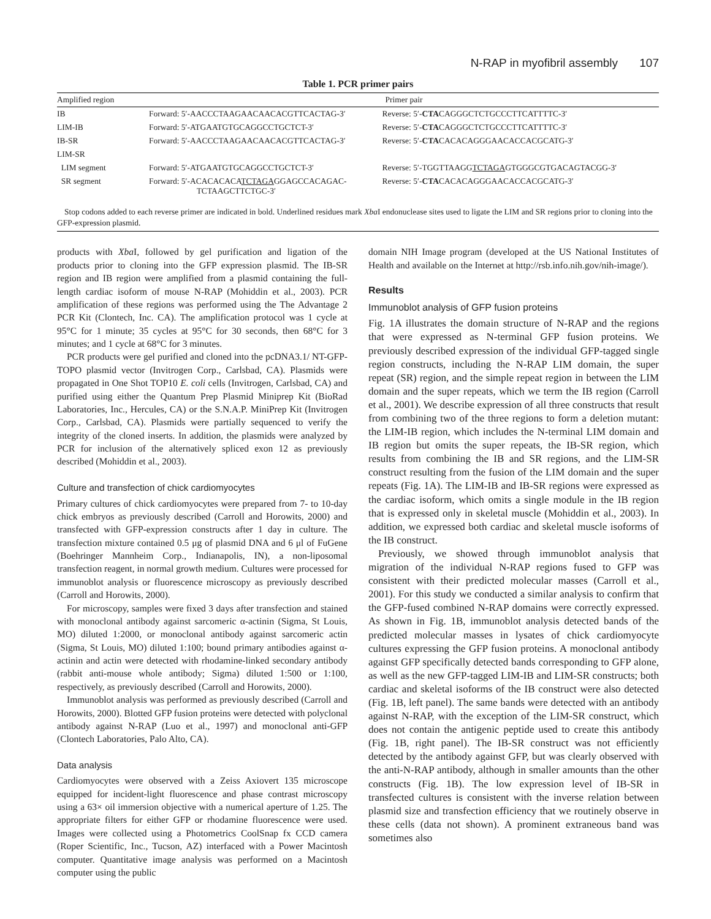N-RAP in myofibril assembly 107
Table 1. PCR primer pairs
| Amplified region | Primer pair | |
| --- | --- | --- |
| IB | Forward: 5′-AACCCTAAGAACAACACGTTCACTAG-3′ | Reverse: 5′- CTA CAGGGCTCTGCCCTTCATTTTC-3′ |
| LIM-IB | Forward: 5′-ATGAATGTGCAGGCCTGCTCT-3′ | Reverse: 5′- CTA CAGGGCTCTGCCCTTCATTTTC-3′ |
| IB-SR | Forward: 5′-AACCCTAAGAACAACACGTTCACTAG-3′ | Reverse: 5′- CTA CACACAGGGAACACCACGCATG-3′ |
| LIM-SR | | |
| LIM segment | Forward: 5′-ATGAATGTGCAGGCCTGCTCT-3′ | Reverse: 5′-TGGTTAAGG TCTAGA GTGGGCGTGACAGTACGG-3′ |
| SR segment | Forward: 5′-ACACACACA TCTAGA GGAGCCACAGAC- TCTAAGCTTCTGC-3′ | Reverse: 5′- CTA CACACAGGGAACACCACGCATG-3′ |
Stop codons added to each reverse primer are indicated in bold. Underlined residues mark Xba I endonuclease sites used to ligate the LIM and SR regions prior to cloning into the GFP-expression plasmid.
products with Xba I, followed by gel purification and ligation of the products prior to cloning into the GFP expression plasmid. The IB-SR region and IB region were amplified from a plasmid containing the full-length cardiac isoform of mouse N-RAP (Mohiddin et al., 2003). PCR amplification of these regions was performed using the The Advantage 2 PCR Kit (Clontech, Inc. CA). The amplification protocol was 1 cycle at 95°C for 1 minute; 35 cycles at 95°C for 30 seconds, then 68°C for 3 minutes; and 1 cycle at 68°C for 3 minutes.
PCR products were gel purified and cloned into the pcDNA3.1/ NT-GFP-TOPO plasmid vector (Invitrogen Corp., Carlsbad, CA). Plasmids were propagated in One Shot TOP10 E. coli cells (Invitrogen, Carlsbad, CA) and purified using either the Quantum Prep Plasmid Miniprep Kit (BioRad Laboratories, Inc., Hercules, CA) or the S.N.A.P. MiniPrep Kit (Invitrogen Corp., Carlsbad, CA). Plasmids were partially sequenced to verify the integrity of the cloned inserts. In addition, the plasmids were analyzed by PCR for inclusion of the alternatively spliced exon 12 as previously described (Mohiddin et al., 2003).
Culture and transfection of chick cardiomyocytes
Primary cultures of chick cardiomyocytes were prepared from 7- to 10-day chick embryos as previously described (Carroll and Horowits, 2000) and transfected with GFP-expression constructs after 1 day in culture. The transfection mixture contained 0.5 μg of plasmid DNA and 6 μl of FuGene (Boehringer Mannheim Corp., Indianapolis, IN), a non-liposomal transfection reagent, in normal growth medium. Cultures were processed for immunoblot analysis or fluorescence microscopy as previously described (Carroll and Horowits, 2000).
For microscopy, samples were fixed 3 days after transfection and stained with monoclonal antibody against sarcomeric α-actinin (Sigma, St Louis, MO) diluted 1:2000, or monoclonal antibody against sarcomeric actin (Sigma, St Louis, MO) diluted 1:100; bound primary antibodies against α-actinin and actin were detected with rhodamine-linked secondary antibody (rabbit anti-mouse whole antibody; Sigma) diluted 1:500 or 1:100, respectively, as previously described (Carroll and Horowits, 2000).
Immunoblot analysis was performed as previously described (Carroll and Horowits, 2000). Blotted GFP fusion proteins were detected with polyclonal antibody against N-RAP (Luo et al., 1997) and monoclonal anti-GFP (Clontech Laboratories, Palo Alto, CA).
Data analysis
Cardiomyocytes were observed with a Zeiss Axiovert 135 microscope equipped for incident-light fluorescence and phase contrast microscopy using a 63× oil immersion objective with a numerical aperture of 1.25. The appropriate filters for either GFP or rhodamine fluorescence were used. Images were collected using a Photometrics CoolSnap fx CCD camera (Roper Scientific, Inc., Tucson, AZ) interfaced with a Power Macintosh computer. Quantitative image analysis was performed on a Macintosh computer using the public
domain NIH Image program (developed at the US National Institutes of Health and available on the Internet at http://rsb.info.nih.gov/nih-image/).
Results
Immunoblot analysis of GFP fusion proteins
Fig. 1A illustrates the domain structure of N-RAP and the regions that were expressed as N-terminal GFP fusion proteins. We previously described expression of the individual GFP-tagged single region constructs, including the N-RAP LIM domain, the super repeat (SR) region, and the simple repeat region in between the LIM domain and the super repeats, which we term the IB region (Carroll et al., 2001). We describe expression of all three constructs that result from combining two of the three regions to form a deletion mutant: the LIM-IB region, which includes the N-terminal LIM domain and IB region but omits the super repeats, the IB-SR region, which results from combining the IB and SR regions, and the LIM-SR construct resulting from the fusion of the LIM domain and the super repeats (Fig. 1A). The LIM-IB and IB-SR regions were expressed as the cardiac isoform, which omits a single module in the IB region that is expressed only in skeletal muscle (Mohiddin et al., 2003). In addition, we expressed both cardiac and skeletal muscle isoforms of the IB construct.
Previously, we showed through immunoblot analysis that migration of the individual N-RAP regions fused to GFP was consistent with their predicted molecular masses (Carroll et al., 2001). For this study we conducted a similar analysis to confirm that the GFP-fused combined N-RAP domains were correctly expressed. As shown in Fig. 1B, immunoblot analysis detected bands of the predicted molecular masses in lysates of chick cardiomyocyte cultures expressing the GFP fusion proteins. A monoclonal antibody against GFP specifically detected bands corresponding to GFP alone, as well as the new GFP-tagged LIM-IB and LIM-SR constructs; both cardiac and skeletal isoforms of the IB construct were also detected (Fig. 1B, left panel). The same bands were detected with an antibody against N-RAP, with the exception of the LIM-SR construct, which does not contain the antigenic peptide used to create this antibody (Fig. 1B, right panel). The IB-SR construct was not efficiently detected by the antibody against GFP, but was clearly observed with the anti-N-RAP antibody, although in smaller amounts than the other constructs (Fig. 1B). The low expression level of IB-SR in transfected cultures is consistent with the inverse relation between plasmid size and transfection efficiency that we routinely observe in these cells (data not shown). A prominent extraneous band was sometimes also